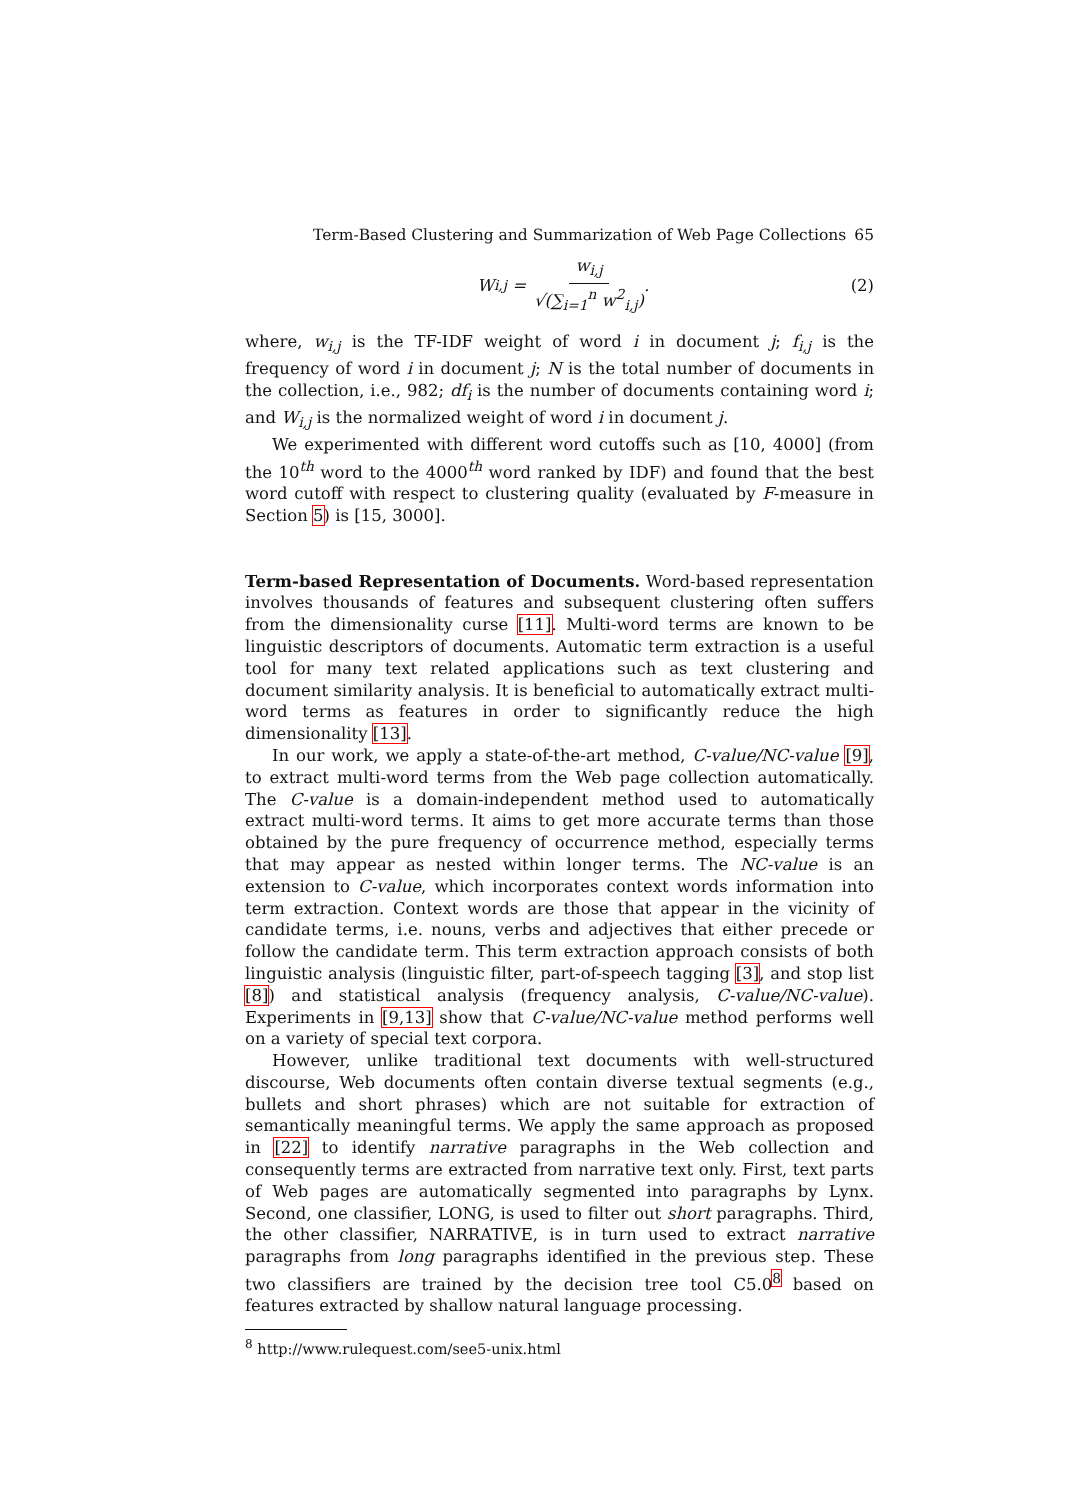Term-Based Clustering and Summarization of Web Page Collections 65
W<sub>i,j</sub> = w<sub>i,j</sub> √(∑<sub>i=1</sub><sup>n</sup> w<sup>2</sup><sub>i,j</sub>). (2)
where, w<sub>i,j</sub> is the TF-IDF weight of word i in document j; f<sub>i,j</sub> is the frequency of word i in document j; N is the total number of documents in the collection, i.e., 982; df<sub>i</sub> is the number of documents containing word i; and W<sub>i,j</sub> is the normalized weight of word i in document j.
We experimented with different word cutoffs such as [10, 4000] (from the 10<sup>th</sup> word to the 4000<sup>th</sup> word ranked by IDF) and found that the best word cutoff with respect to clustering quality (evaluated by F-measure in Section 5) is [15, 3000].
Term-based Representation of Documents. Word-based representation involves thousands of features and subsequent clustering often suffers from the dimensionality curse [11]. Multi-word terms are known to be linguistic descriptors of documents. Automatic term extraction is a useful tool for many text related applications such as text clustering and document similarity analysis. It is beneficial to automatically extract multi-word terms as features in order to significantly reduce the high dimensionality [13].
In our work, we apply a state-of-the-art method, C-value/NC-value [9], to extract multi-word terms from the Web page collection automatically. The C-value is a domain-independent method used to automatically extract multi-word terms. It aims to get more accurate terms than those obtained by the pure frequency of occurrence method, especially terms that may appear as nested within longer terms. The NC-value is an extension to C-value, which incorporates context words information into term extraction. Context words are those that appear in the vicinity of candidate terms, i.e. nouns, verbs and adjectives that either precede or follow the candidate term. This term extraction approach consists of both linguistic analysis (linguistic filter, part-of-speech tagging [3], and stop list [8]) and statistical analysis (frequency analysis, C-value/NC-value). Experiments in [9,13] show that C-value/NC-value method performs well on a variety of special text corpora.
However, unlike traditional text documents with well-structured discourse, Web documents often contain diverse textual segments (e.g., bullets and short phrases) which are not suitable for extraction of semantically meaningful terms. We apply the same approach as proposed in [22] to identify narrative paragraphs in the Web collection and consequently terms are extracted from narrative text only. First, text parts of Web pages are automatically segmented into paragraphs by Lynx. Second, one classifier, LONG, is used to filter out short paragraphs. Third, the other classifier, NARRATIVE, is in turn used to extract narrative paragraphs from long paragraphs identified in the previous step. These two classifiers are trained by the decision tree tool C5.0<sup>8</sup> based on features extracted by shallow natural language processing.
<sup>8</sup> http://www.rulequest.com/see5-unix.html